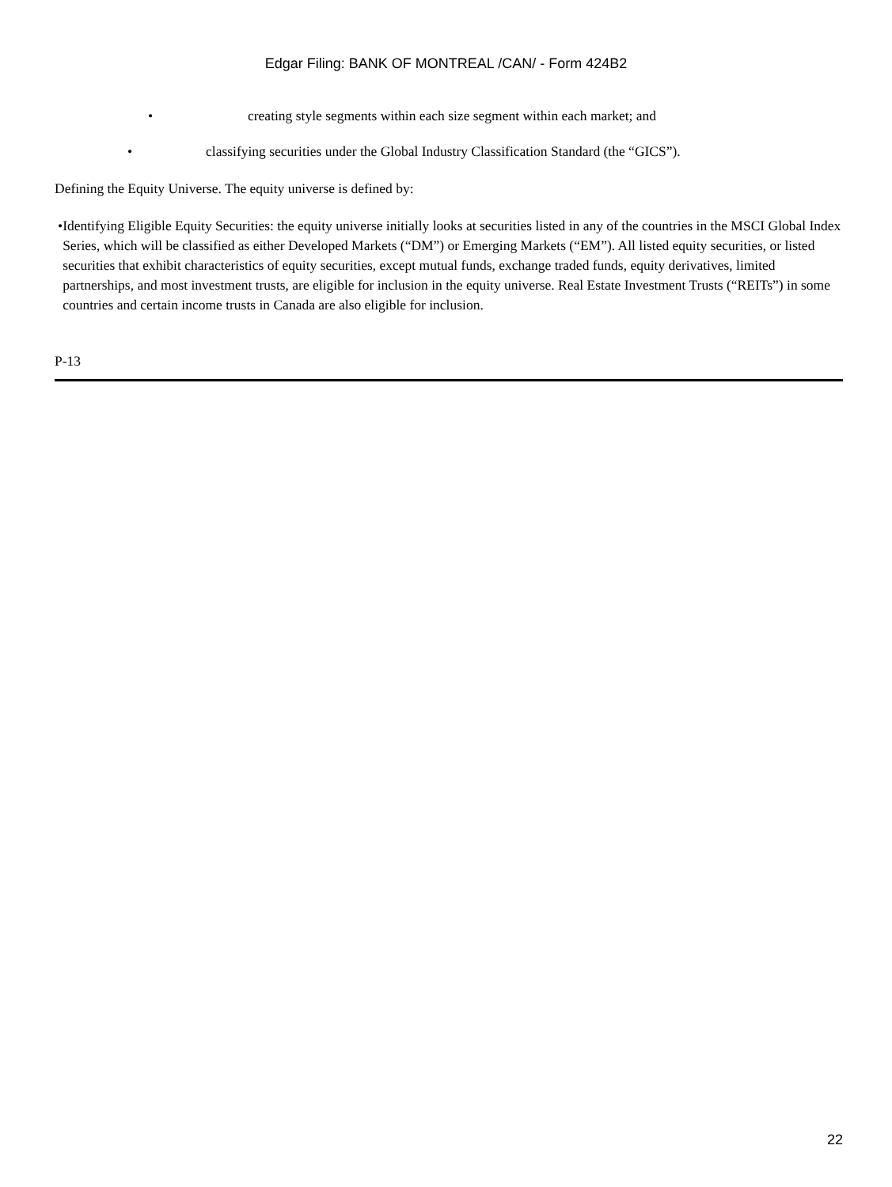Edgar Filing: BANK OF MONTREAL /CAN/ - Form 424B2
• creating style segments within each size segment within each market; and
• classifying securities under the Global Industry Classification Standard (the “GICS”).
Defining the Equity Universe. The equity universe is defined by:
• Identifying Eligible Equity Securities: the equity universe initially looks at securities listed in any of the countries in the MSCI Global Index Series, which will be classified as either Developed Markets (“DM”) or Emerging Markets (“EM”). All listed equity securities, or listed securities that exhibit characteristics of equity securities, except mutual funds, exchange traded funds, equity derivatives, limited partnerships, and most investment trusts, are eligible for inclusion in the equity universe. Real Estate Investment Trusts (“REITs”) in some countries and certain income trusts in Canada are also eligible for inclusion.
P-13
22